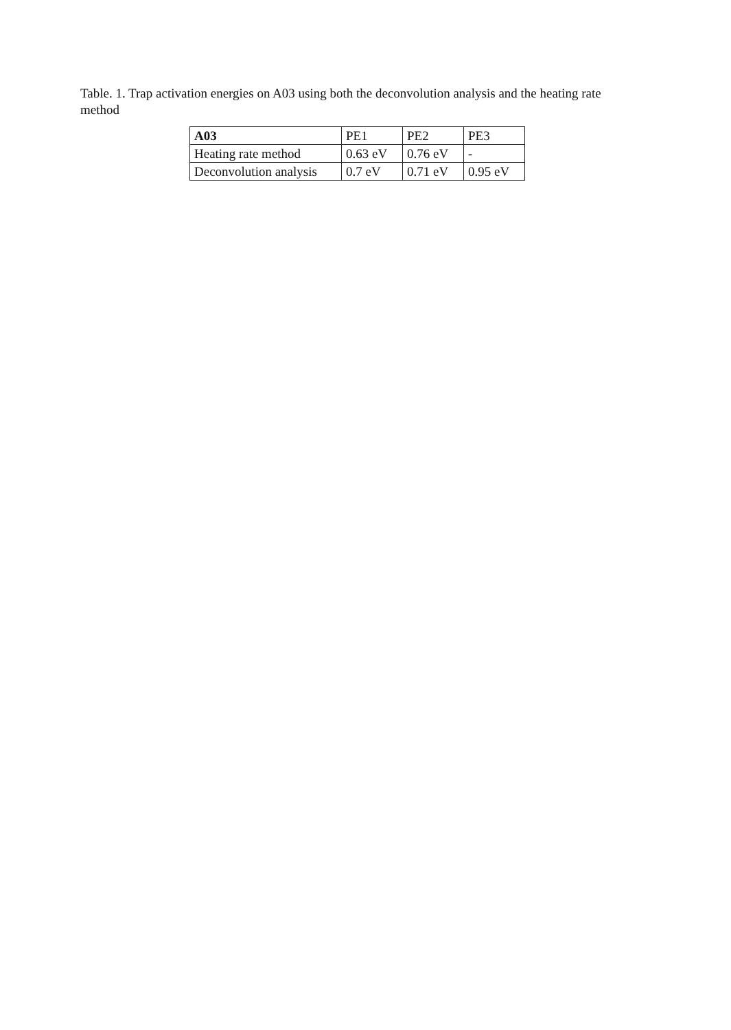Table. 1. Trap activation energies on A03 using both the deconvolution analysis and the heating rate method
| A03 | PE1 | PE2 | PE3 |
| --- | --- | --- | --- |
| Heating rate method | 0.63 eV | 0.76 eV | - |
| Deconvolution analysis | 0.7 eV | 0.71 eV | 0.95 eV |